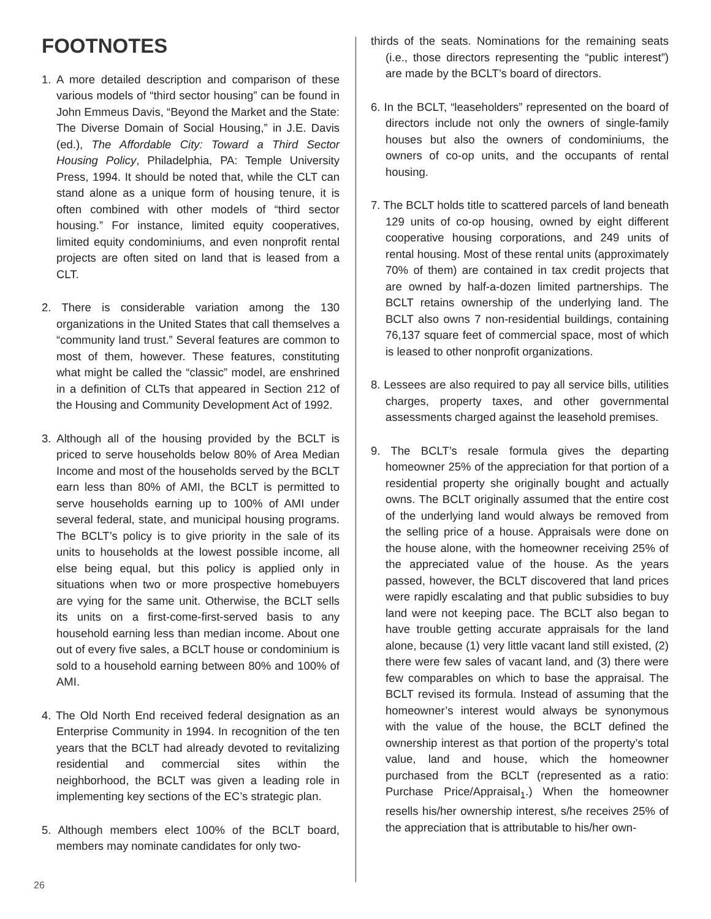FOOTNOTES
1. A more detailed description and comparison of these various models of “third sector housing” can be found in John Emmeus Davis, “Beyond the Market and the State: The Diverse Domain of Social Housing,” in J.E. Davis (ed.), The Affordable City: Toward a Third Sector Housing Policy, Philadelphia, PA: Temple University Press, 1994. It should be noted that, while the CLT can stand alone as a unique form of housing tenure, it is often combined with other models of “third sector housing.” For instance, limited equity cooperatives, limited equity condominiums, and even nonprofit rental projects are often sited on land that is leased from a CLT.
2. There is considerable variation among the 130 organizations in the United States that call themselves a “community land trust.” Several features are common to most of them, however. These features, constituting what might be called the “classic” model, are enshrined in a definition of CLTs that appeared in Section 212 of the Housing and Community Development Act of 1992.
3. Although all of the housing provided by the BCLT is priced to serve households below 80% of Area Median Income and most of the households served by the BCLT earn less than 80% of AMI, the BCLT is permitted to serve households earning up to 100% of AMI under several federal, state, and municipal housing programs. The BCLT’s policy is to give priority in the sale of its units to households at the lowest possible income, all else being equal, but this policy is applied only in situations when two or more prospective homebuyers are vying for the same unit. Otherwise, the BCLT sells its units on a first-come-first-served basis to any household earning less than median income. About one out of every five sales, a BCLT house or condominium is sold to a household earning between 80% and 100% of AMI.
4. The Old North End received federal designation as an Enterprise Community in 1994. In recognition of the ten years that the BCLT had already devoted to revitalizing residential and commercial sites within the neighborhood, the BCLT was given a leading role in implementing key sections of the EC’s strategic plan.
5. Although members elect 100% of the BCLT board, members may nominate candidates for only two-
thirds of the seats. Nominations for the remaining seats (i.e., those directors representing the “public interest”) are made by the BCLT’s board of directors.
6. In the BCLT, “leaseholders” represented on the board of directors include not only the owners of single-family houses but also the owners of condominiums, the owners of co-op units, and the occupants of rental housing.
7. The BCLT holds title to scattered parcels of land beneath 129 units of co-op housing, owned by eight different cooperative housing corporations, and 249 units of rental housing. Most of these rental units (approximately 70% of them) are contained in tax credit projects that are owned by half-a-dozen limited partnerships. The BCLT retains ownership of the underlying land. The BCLT also owns 7 non-residential buildings, containing 76,137 square feet of commercial space, most of which is leased to other nonprofit organizations.
8. Lessees are also required to pay all service bills, utilities charges, property taxes, and other governmental assessments charged against the leasehold premises.
9. The BCLT’s resale formula gives the departing homeowner 25% of the appreciation for that portion of a residential property she originally bought and actually owns. The BCLT originally assumed that the entire cost of the underlying land would always be removed from the selling price of a house. Appraisals were done on the house alone, with the homeowner receiving 25% of the appreciated value of the house. As the years passed, however, the BCLT discovered that land prices were rapidly escalating and that public subsidies to buy land were not keeping pace. The BCLT also began to have trouble getting accurate appraisals for the land alone, because (1) very little vacant land still existed, (2) there were few sales of vacant land, and (3) there were few comparables on which to base the appraisal. The BCLT revised its formula. Instead of assuming that the homeowner’s interest would always be synonymous with the value of the house, the BCLT defined the ownership interest as that portion of the property’s total value, land and house, which the homeowner purchased from the BCLT (represented as a ratio: Purchase Price/Appraisal<sub>1</sub>.) When the homeowner resells his/her ownership interest, s/he receives 25% of the appreciation that is attributable to his/her own-
26